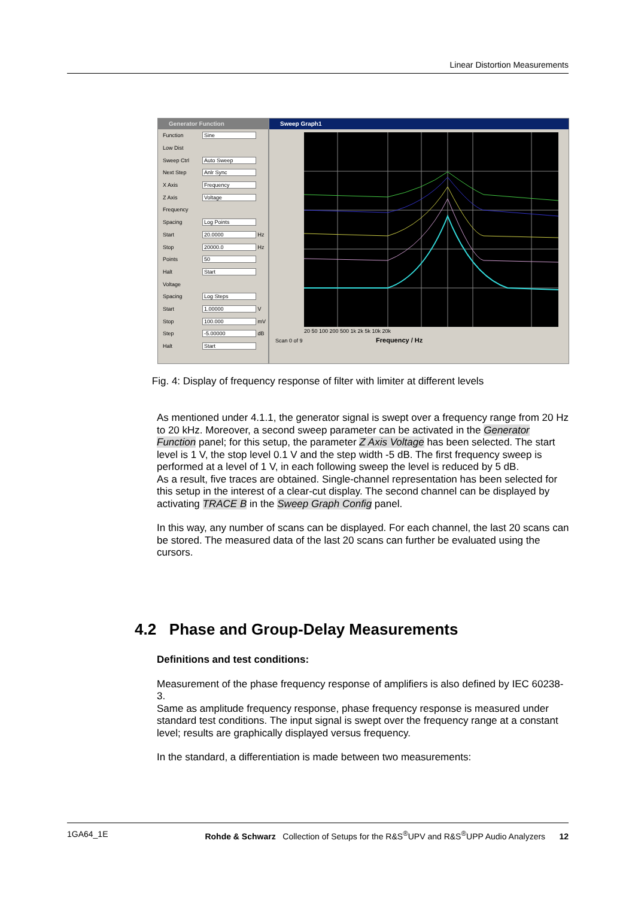Linear Distortion Measurements
Generator Function
Function Sine
Low Dist
Sweep Ctrl Auto Sweep
Next Step Anlr Sync
X Axis Frequency
Z Axis Voltage
Frequency
Spacing Log Points
Start 20.0000 Hz
Stop 20000.0 Hz
Points 50
Halt Start
Voltage
Spacing Log Steps
Start 1.00000 V
Stop 100.000 mV
Step -5.00000 dB
Halt Start
Sweep Graph1
20 50 100 200 500 1k 2k 5k 10k 20k
Scan 0 of 9 Frequency / Hz
Fig. 4: Display of frequency response of filter with limiter at different levels
As mentioned under 4.1.1, the generator signal is swept over a frequency range from 20 Hz to 20 kHz. Moreover, a second sweep parameter can be activated in the Generator Function panel; for this setup, the parameter Z Axis Voltage has been selected. The start level is 1 V, the stop level 0.1 V and the step width -5 dB. The first frequency sweep is performed at a level of 1 V, in each following sweep the level is reduced by 5 dB.
As a result, five traces are obtained. Single-channel representation has been selected for this setup in the interest of a clear-cut display. The second channel can be displayed by activating TRACE B in the Sweep Graph Config panel.
In this way, any number of scans can be displayed. For each channel, the last 20 scans can be stored. The measured data of the last 20 scans can further be evaluated using the cursors.
4.2 Phase and Group-Delay Measurements
Definitions and test conditions:
Measurement of the phase frequency response of amplifiers is also defined by IEC 60238-3.
Same as amplitude frequency response, phase frequency response is measured under standard test conditions. The input signal is swept over the frequency range at a constant level; results are graphically displayed versus frequency.
In the standard, a differentiation is made between two measurements:
1GA64_1E Rohde & Schwarz Collection of Setups for the R&S<sup>®</sup>UPV and R&S<sup>®</sup>UPP Audio Analyzers 12